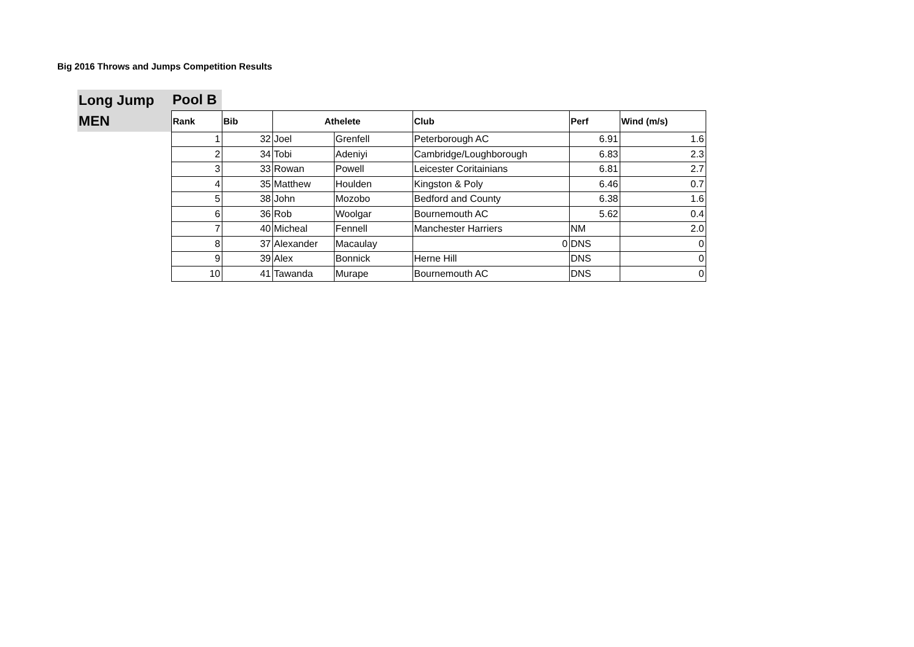Big 2016 Throws and Jumps Competition Results
| Long Jump | Pool B | | | | | | |
| MEN | Rank | Bib | Athelete | | Club | Perf | Wind (m/s) |
| | 1 | 32 | Joel | Grenfell | Peterborough AC | 6.91 | 1.6 |
| | 2 | 34 | Tobi | Adeniyi | Cambridge/Loughborough | 6.83 | 2.3 |
| | 3 | 33 | Rowan | Powell | Leicester Coritainians | 6.81 | 2.7 |
| | 4 | 35 | Matthew | Houlden | Kingston & Poly | 6.46 | 0.7 |
| | 5 | 38 | John | Mozobo | Bedford and County | 6.38 | 1.6 |
| | 6 | 36 | Rob | Woolgar | Bournemouth AC | 5.62 | 0.4 |
| | 7 | 40 | Micheal | Fennell | Manchester Harriers | NM | 2.0 |
| | 8 | 37 | Alexander | Macaulay | 0 | DNS | 0 |
| | 9 | 39 | Alex | Bonnick | Herne Hill | DNS | 0 |
| | 10 | 41 | Tawanda | Murape | Bournemouth AC | DNS | 0 |